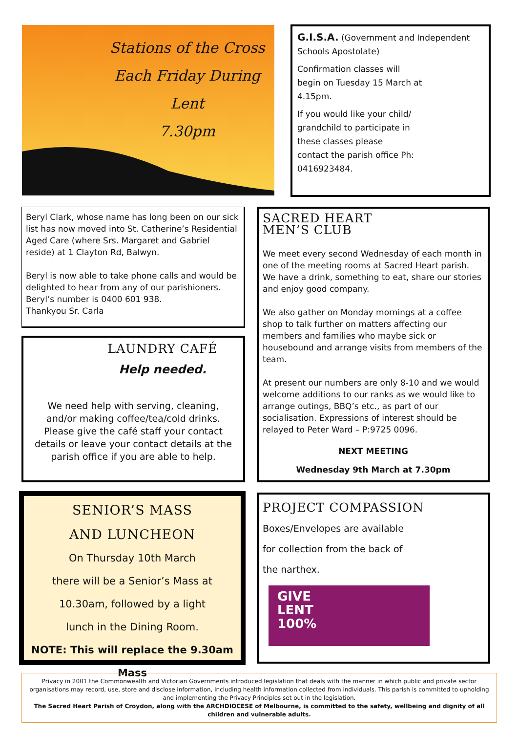Stations of the Cross
Each Friday During Lent
7.30pm
G.I.S.A. (Government and Independent Schools Apostolate)
Confirmation classes will begin on Tuesday 15 March at 4.15pm.
If you would like your child/ grandchild to participate in these classes please contact the parish office Ph: 0416923484.
Beryl Clark, whose name has long been on our sick list has now moved into St. Catherine’s Residential Aged Care (where Srs. Margaret and Gabriel reside) at 1 Clayton Rd, Balwyn.
Beryl is now able to take phone calls and would be delighted to hear from any of our parishioners. Beryl’s number is 0400 601 938.
Thankyou Sr. Carla
LAUNDRY CAFÉ
Help needed.
We need help with serving, cleaning, and/or making coffee/tea/cold drinks. Please give the café staff your contact details or leave your contact details at the parish office if you are able to help.
SACRED HEART
MEN’S CLUB
We meet every second Wednesday of each month in one of the meeting rooms at Sacred Heart parish. We have a drink, something to eat, share our stories and enjoy good company.
We also gather on Monday mornings at a coffee shop to talk further on matters affecting our members and families who maybe sick or housebound and arrange visits from members of the team.
At present our numbers are only 8-10 and we would welcome additions to our ranks as we would like to arrange outings, BBQ’s etc., as part of our socialisation. Expressions of interest should be relayed to Peter Ward – P:9725 0096.
NEXT MEETING
Wednesday 9th March at 7.30pm
SENIOR’S MASS
AND LUNCHEON
On Thursday 10th March
there will be a Senior’s Mass at
10.30am, followed by a light
lunch in the Dining Room.
NOTE: This will replace the 9.30am Mass
PROJECT COMPASSION
Boxes/Envelopes are available for collection from the back of the narthex.
GIVE
LENT
100%
Privacy in 2001 the Commonwealth and Victorian Governments introduced legislation that deals with the manner in which public and private sector organisations may record, use, store and disclose information, including health information collected from individuals. This parish is committed to upholding and implementing the Privacy Principles set out in the legislation.
The Sacred Heart Parish of Croydon, along with the ARCHDIOCESE of Melbourne, is committed to the safety, wellbeing and dignity of all children and vulnerable adults.